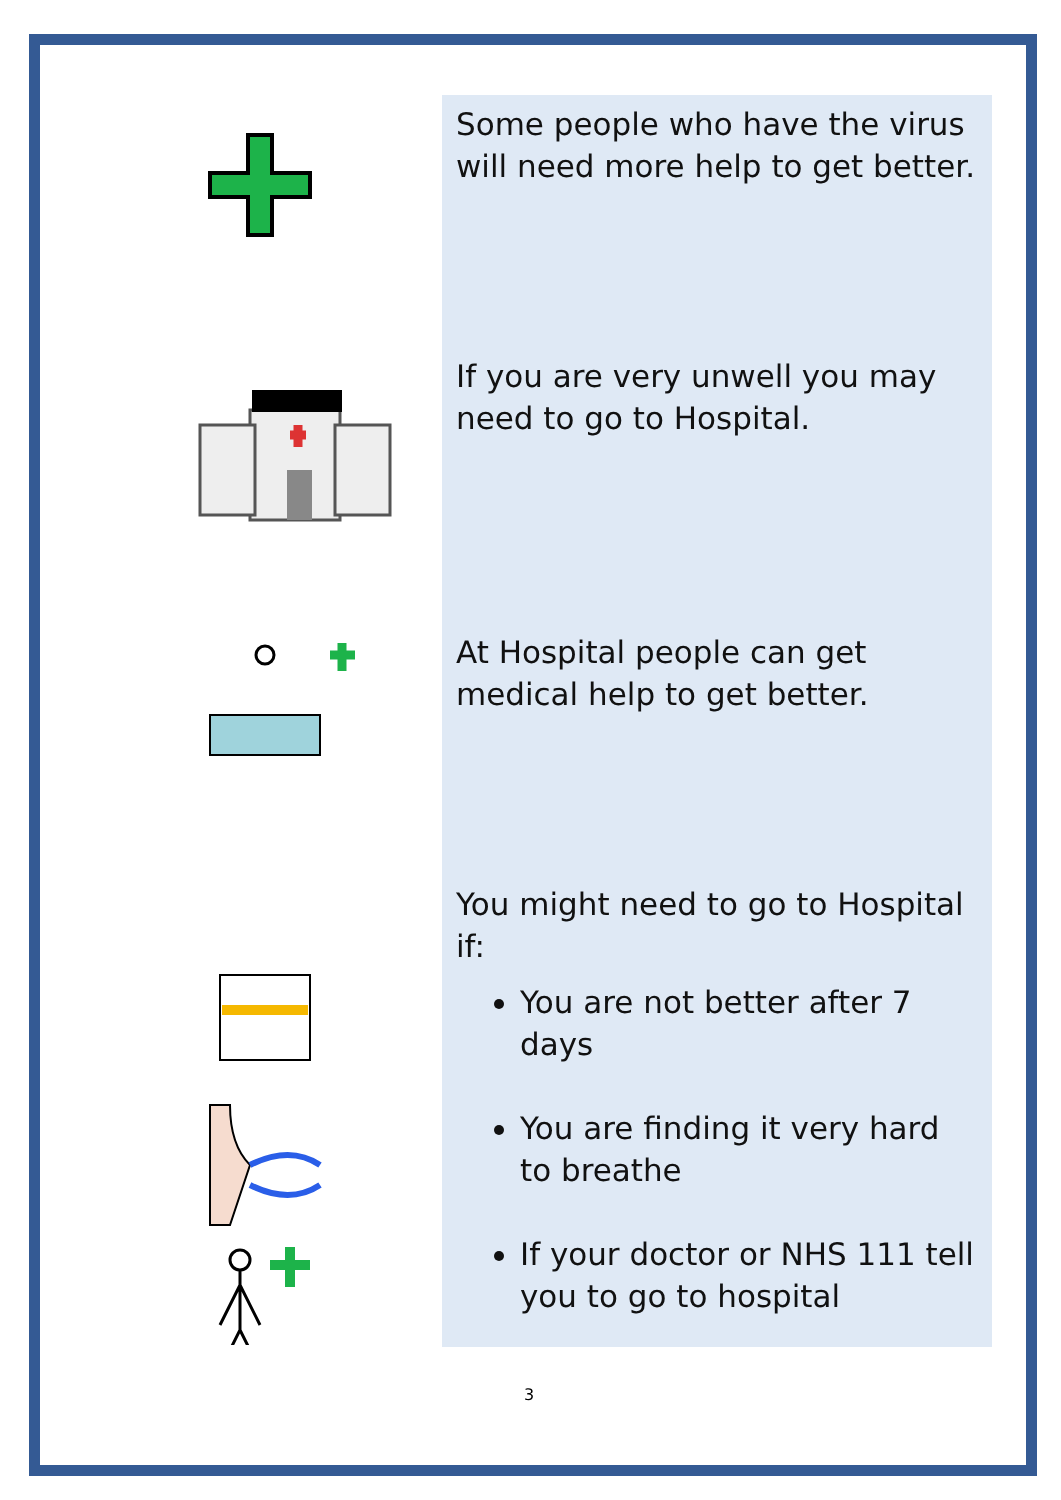Some people who have the virus will need more help to get better.
If you are very unwell you may need to go to Hospital.
At Hospital people can get medical help to get better.
You might need to go to Hospital if:
You are not better after 7 days
You are finding it very hard to breathe
If your doctor or NHS 111 tell you to go to hospital
3